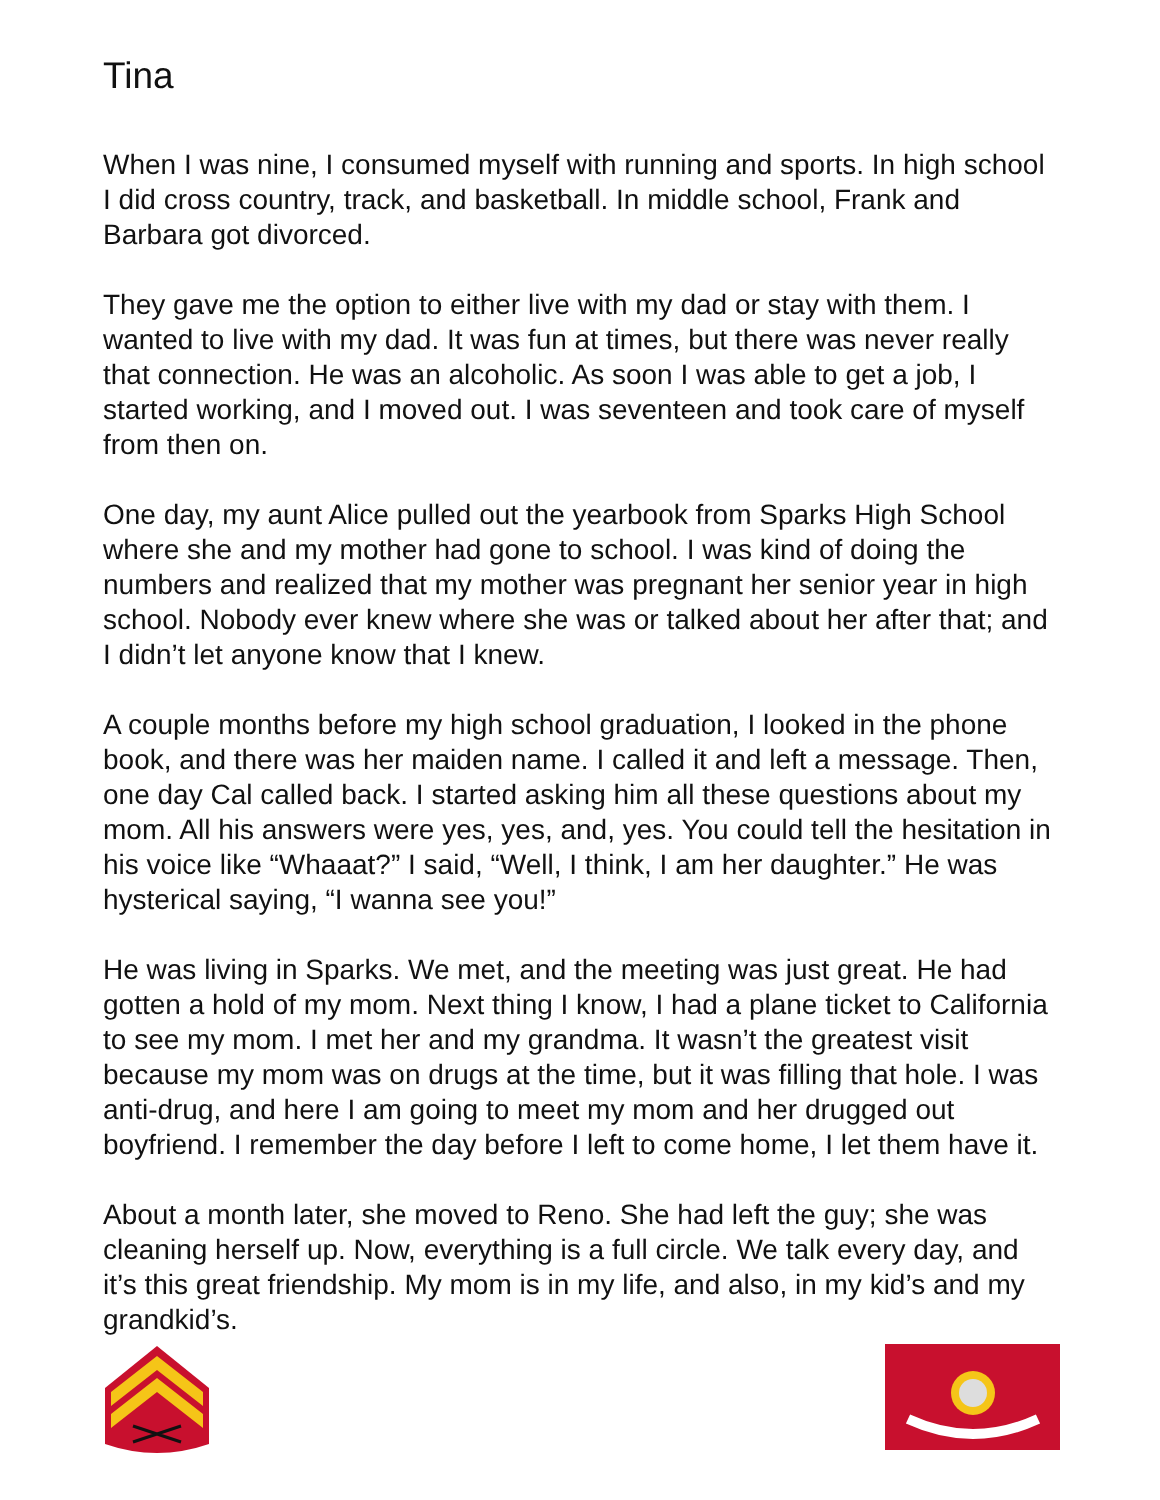Tina
When I was nine, I consumed myself with running and sports. In high school I did cross country, track, and basketball. In middle school, Frank and Barbara got divorced.
They gave me the option to either live with my dad or stay with them. I wanted to live with my dad. It was fun at times, but there was never really that connection. He was an alcoholic. As soon I was able to get a job, I started working, and I moved out. I was seventeen and took care of myself from then on.
One day, my aunt Alice pulled out the yearbook from Sparks High School where she and my mother had gone to school. I was kind of doing the numbers and realized that my mother was pregnant her senior year in high school. Nobody ever knew where she was or talked about her after that; and I didn’t let anyone know that I knew.
A couple months before my high school graduation, I looked in the phone book, and there was her maiden name. I called it and left a message. Then, one day Cal called back. I started asking him all these questions about my mom. All his answers were yes, yes, and, yes. You could tell the hesitation in his voice like “Whaaat?” I said, “Well, I think, I am her daughter.” He was hysterical saying, “I wanna see you!”
He was living in Sparks. We met, and the meeting was just great. He had gotten a hold of my mom. Next thing I know, I had a plane ticket to California to see my mom. I met her and my grandma. It wasn’t the greatest visit because my mom was on drugs at the time, but it was filling that hole. I was anti-drug, and here I am going to meet my mom and her drugged out boyfriend. I remember the day before I left to come home, I let them have it.
About a month later, she moved to Reno. She had left the guy; she was cleaning herself up. Now, everything is a full circle. We talk every day, and it’s this great friendship. My mom is in my life, and also, in my kid’s and my grandkid’s.